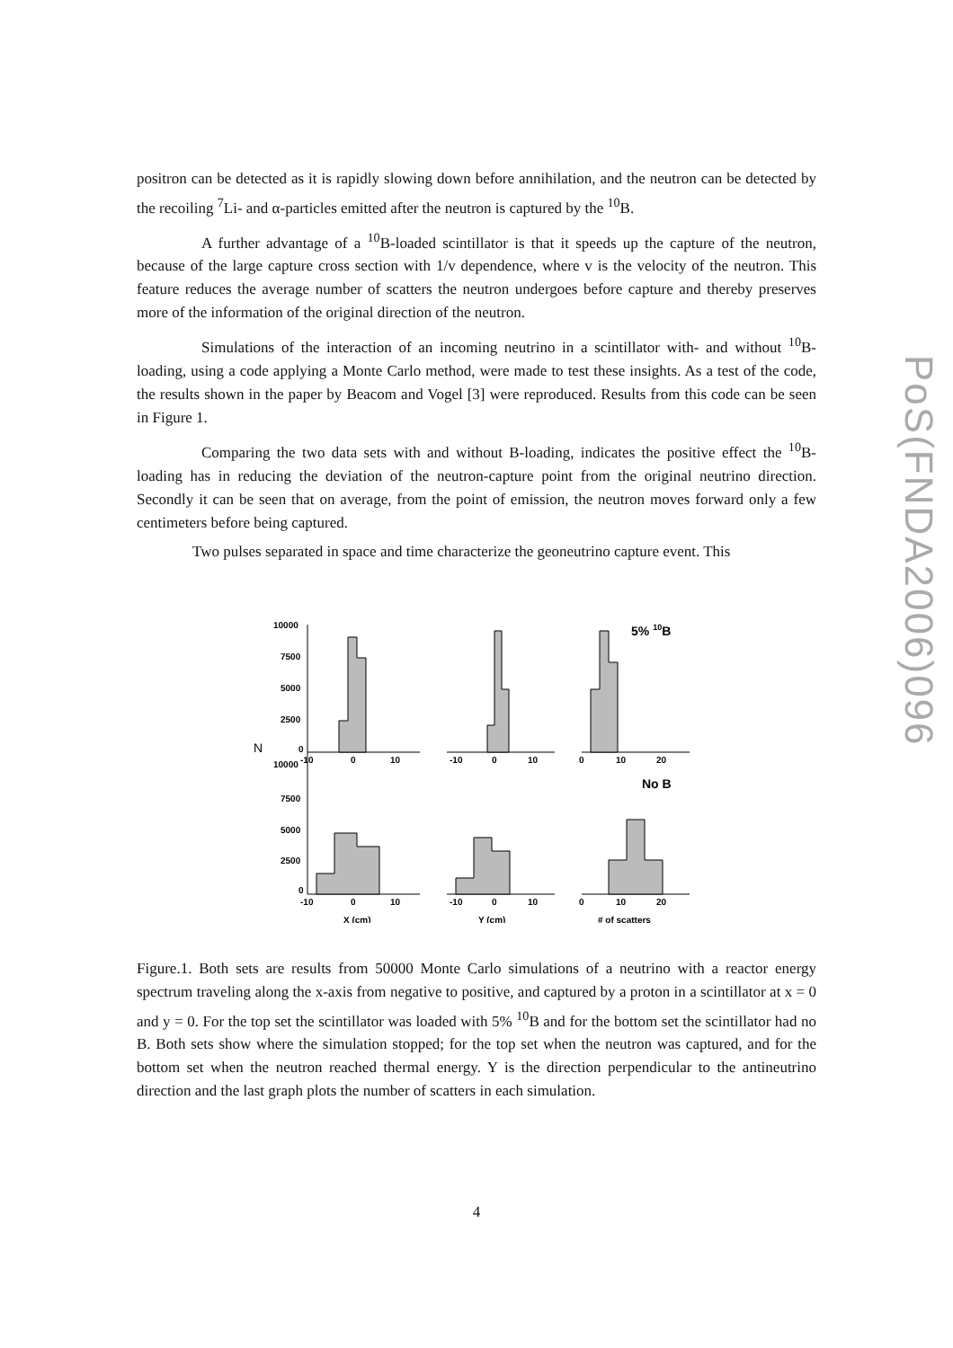PoS(FNDA2006)096
positron can be detected as it is rapidly slowing down before annihilation, and the neutron can be detected by the recoiling <sup>7</sup>Li- and α-particles emitted after the neutron is captured by the <sup>10</sup>B.
A further advantage of a <sup>10</sup>B-loaded scintillator is that it speeds up the capture of the neutron, because of the large capture cross section with 1/v dependence, where v is the velocity of the neutron. This feature reduces the average number of scatters the neutron undergoes before capture and thereby preserves more of the information of the original direction of the neutron.
Simulations of the interaction of an incoming neutrino in a scintillator with- and without <sup>10</sup>B-loading, using a code applying a Monte Carlo method, were made to test these insights. As a test of the code, the results shown in the paper by Beacom and Vogel [3] were reproduced. Results from this code can be seen in Figure 1.
Comparing the two data sets with and without B-loading, indicates the positive effect the <sup>10</sup>B-loading has in reducing the deviation of the neutron-capture point from the original neutrino direction. Secondly it can be seen that on average, from the point of emission, the neutron moves forward only a few centimeters before being captured.
Two pulses separated in space and time characterize the geoneutrino capture event. This
N
10000
7500
5000
2500
0
10000
7500
5000
2500
0
-10
0
10
-10
0
10
0
10
20
-10
0
10
-10
0
10
0
10
20
X (cm)
Y (cm)
# of scatters
5% 10B
No B
Figure.1. Both sets are results from 50000 Monte Carlo simulations of a neutrino with a reactor energy spectrum traveling along the x-axis from negative to positive, and captured by a proton in a scintillator at x = 0 and y = 0. For the top set the scintillator was loaded with 5% <sup>10</sup>B and for the bottom set the scintillator had no B. Both sets show where the simulation stopped; for the top set when the neutron was captured, and for the bottom set when the neutron reached thermal energy. Y is the direction perpendicular to the antineutrino direction and the last graph plots the number of scatters in each simulation.
4